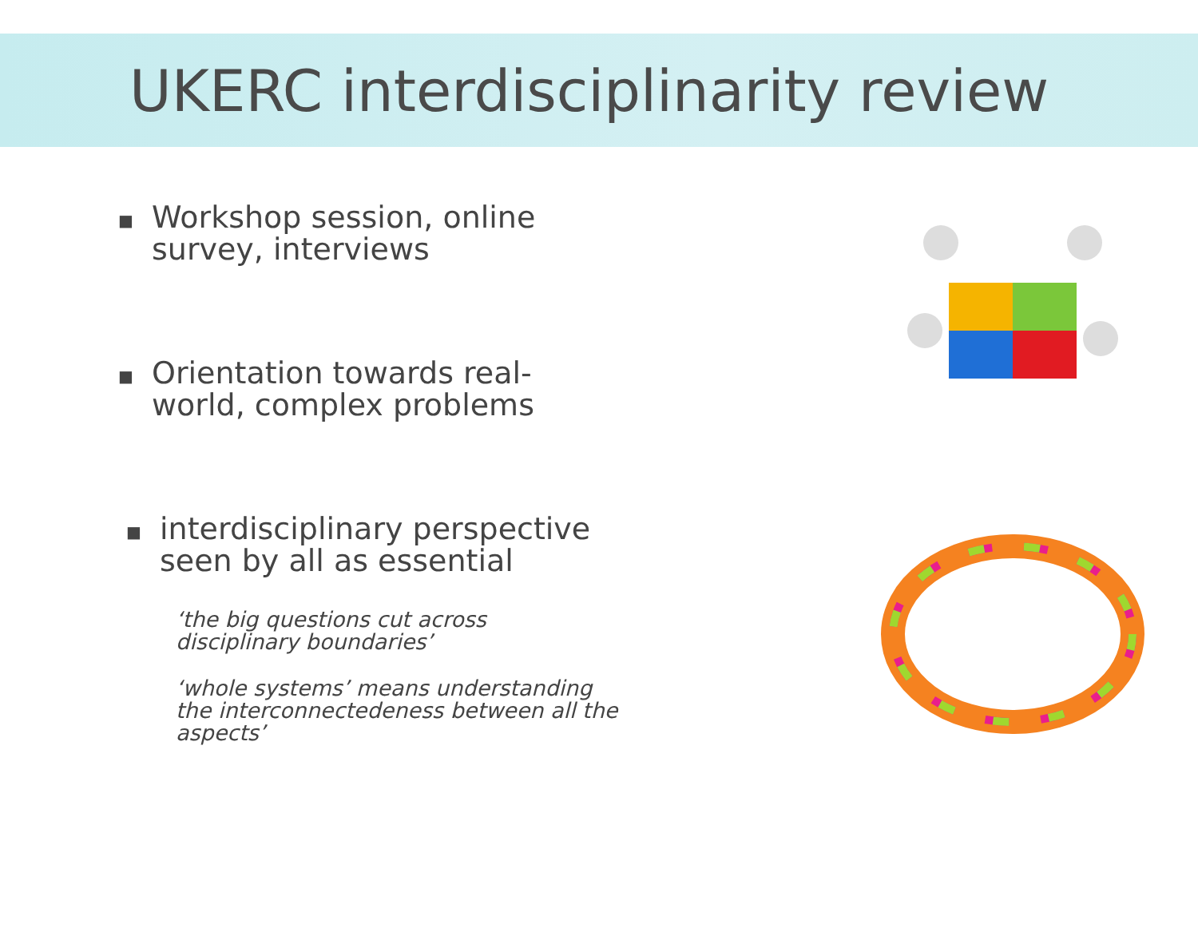UKERC interdisciplinarity review
■ Workshop session, online
survey, interviews
■ Orientation towards real-
world, complex problems
■ interdisciplinary perspective
seen by all as essential
‘the big questions cut across
disciplinary boundaries’
‘whole systems’ means understanding
the interconnectedeness between all the
aspects’